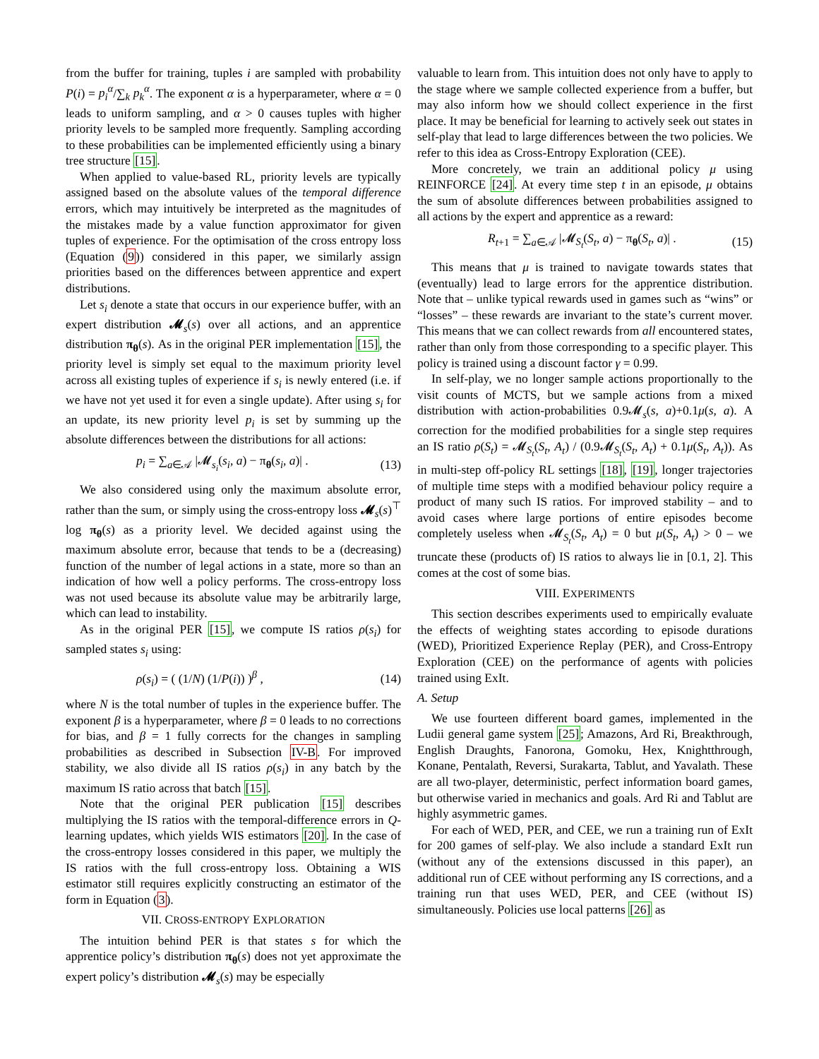from the buffer for training, tuples i are sampled with probability P(i) = p<sub>i</sub><sup>α</sup>/∑<sub>k</sub> p<sub>k</sub><sup>α</sup>. The exponent α is a hyperparameter, where α = 0 leads to uniform sampling, and α > 0 causes tuples with higher priority levels to be sampled more frequently. Sampling according to these probabilities can be implemented efficiently using a binary tree structure [15].
When applied to value-based RL, priority levels are typically assigned based on the absolute values of the temporal difference errors, which may intuitively be interpreted as the magnitudes of the mistakes made by a value function approximator for given tuples of experience. For the optimisation of the cross entropy loss (Equation (9)) considered in this paper, we similarly assign priorities based on the differences between apprentice and expert distributions.
Let s<sub>i</sub> denote a state that occurs in our experience buffer, with an expert distribution 𝓜<sub>s</sub>(s) over all actions, and an apprentice distribution π<sub>θ</sub>(s). As in the original PER implementation [15], the priority level is simply set equal to the maximum priority level across all existing tuples of experience if s<sub>i</sub> is newly entered (i.e. if we have not yet used it for even a single update). After using s<sub>i</sub> for an update, its new priority level p<sub>i</sub> is set by summing up the absolute differences between the distributions for all actions:
p<sub>i</sub> = ∑<sub>a∈𝒜</sub> |𝓜<sub>s<sub>i</sub></sub>(s<sub>i</sub>, a) − π<sub>θ</sub>(s<sub>i</sub>, a)| . (13)
We also considered using only the maximum absolute error, rather than the sum, or simply using the cross-entropy loss 𝓜<sub>s</sub>(s)<sup>⊤</sup> log π<sub>θ</sub>(s) as a priority level. We decided against using the maximum absolute error, because that tends to be a (decreasing) function of the number of legal actions in a state, more so than an indication of how well a policy performs. The cross-entropy loss was not used because its absolute value may be arbitrarily large, which can lead to instability.
As in the original PER [15], we compute IS ratios ρ(s<sub>i</sub>) for sampled states s<sub>i</sub> using:
ρ(s<sub>i</sub>) = ( (1/N) (1/P(i)) )<sup>β</sup> , (14)
where N is the total number of tuples in the experience buffer. The exponent β is a hyperparameter, where β = 0 leads to no corrections for bias, and β = 1 fully corrects for the changes in sampling probabilities as described in Subsection IV-B. For improved stability, we also divide all IS ratios ρ(s<sub>i</sub>) in any batch by the maximum IS ratio across that batch [15].
Note that the original PER publication [15] describes multiplying the IS ratios with the temporal-difference errors in Q-learning updates, which yields WIS estimators [20]. In the case of the cross-entropy losses considered in this paper, we multiply the IS ratios with the full cross-entropy loss. Obtaining a WIS estimator still requires explicitly constructing an estimator of the form in Equation (3).
VII. CROSS-ENTROPY EXPLORATION
The intuition behind PER is that states s for which the apprentice policy’s distribution π<sub>θ</sub>(s) does not yet approximate the expert policy’s distribution 𝓜<sub>s</sub>(s) may be especially
valuable to learn from. This intuition does not only have to apply to the stage where we sample collected experience from a buffer, but may also inform how we should collect experience in the first place. It may be beneficial for learning to actively seek out states in self-play that lead to large differences between the two policies. We refer to this idea as Cross-Entropy Exploration (CEE).
More concretely, we train an additional policy μ using REINFORCE [24]. At every time step t in an episode, μ obtains the sum of absolute differences between probabilities assigned to all actions by the expert and apprentice as a reward:
R<sub>t+1</sub> = ∑<sub>a∈𝒜</sub> |𝓜<sub>S<sub>t</sub></sub>(S<sub>t</sub>, a) − π<sub>θ</sub>(S<sub>t</sub>, a)| . (15)
This means that μ is trained to navigate towards states that (eventually) lead to large errors for the apprentice distribution. Note that – unlike typical rewards used in games such as “wins” or “losses” – these rewards are invariant to the state’s current mover. This means that we can collect rewards from all encountered states, rather than only from those corresponding to a specific player. This policy is trained using a discount factor γ = 0.99.
In self-play, we no longer sample actions proportionally to the visit counts of MCTS, but we sample actions from a mixed distribution with action-probabilities 0.9𝓜<sub>s</sub>(s, a)+0.1μ(s, a). A correction for the modified probabilities for a single step requires an IS ratio ρ(S<sub>t</sub>) = 𝓜<sub>S<sub>t</sub></sub>(S<sub>t</sub>, A<sub>t</sub>) / (0.9𝓜<sub>S<sub>t</sub></sub>(S<sub>t</sub>, A<sub>t</sub>) + 0.1μ(S<sub>t</sub>, A<sub>t</sub>)). As in multi-step off-policy RL settings [18], [19], longer trajectories of multiple time steps with a modified behaviour policy require a product of many such IS ratios. For improved stability – and to avoid cases where large portions of entire episodes become completely useless when 𝓜<sub>S<sub>t</sub></sub>(S<sub>t</sub>, A<sub>t</sub>) = 0 but μ(S<sub>t</sub>, A<sub>t</sub>) > 0 – we truncate these (products of) IS ratios to always lie in [0.1, 2]. This comes at the cost of some bias.
VIII. EXPERIMENTS
This section describes experiments used to empirically evaluate the effects of weighting states according to episode durations (WED), Prioritized Experience Replay (PER), and Cross-Entropy Exploration (CEE) on the performance of agents with policies trained using ExIt.
A. Setup
We use fourteen different board games, implemented in the Ludii general game system [25]; Amazons, Ard Ri, Breakthrough, English Draughts, Fanorona, Gomoku, Hex, Knightthrough, Konane, Pentalath, Reversi, Surakarta, Tablut, and Yavalath. These are all two-player, deterministic, perfect information board games, but otherwise varied in mechanics and goals. Ard Ri and Tablut are highly asymmetric games.
For each of WED, PER, and CEE, we run a training run of ExIt for 200 games of self-play. We also include a standard ExIt run (without any of the extensions discussed in this paper), an additional run of CEE without performing any IS corrections, and a training run that uses WED, PER, and CEE (without IS) simultaneously. Policies use local patterns [26] as